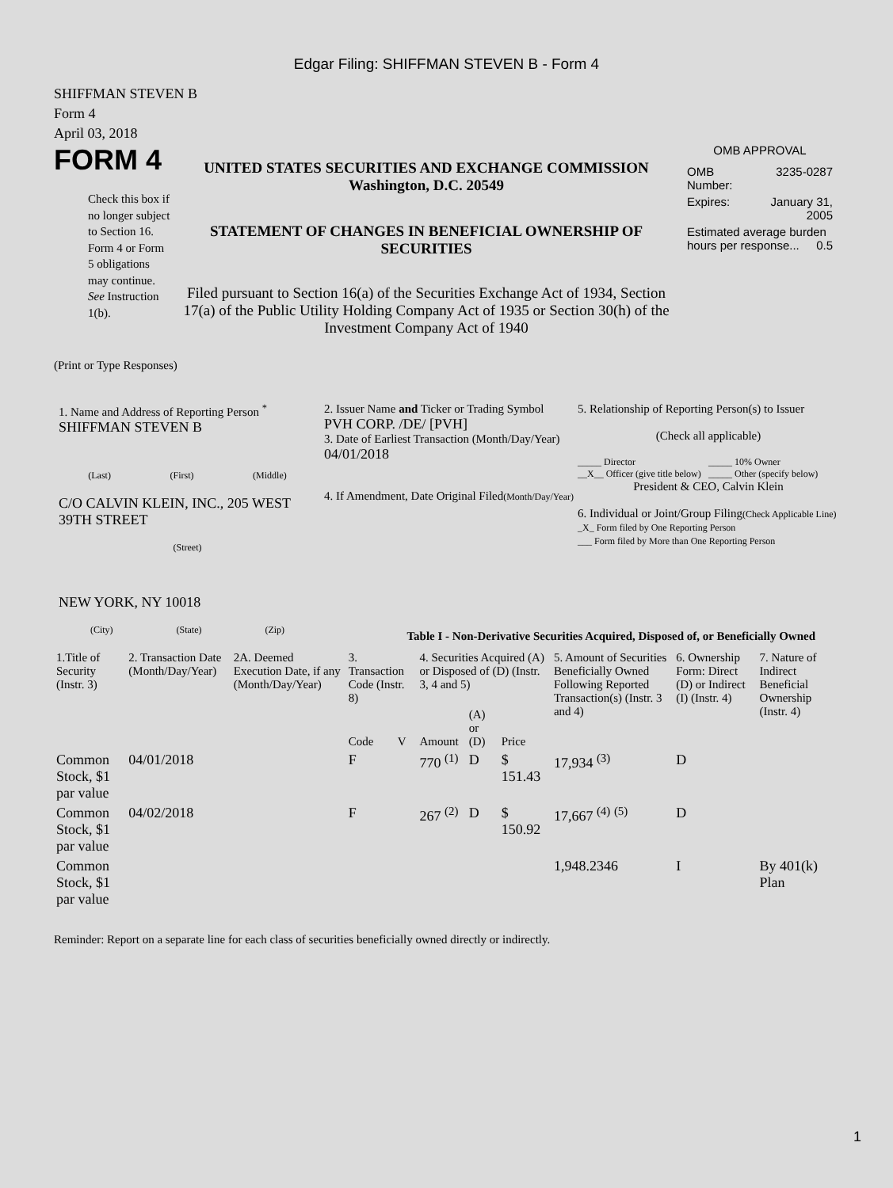Edgar Filing: SHIFFMAN STEVEN B - Form 4
SHIFFMAN STEVEN B
Form 4
April 03, 2018
FORM 4
Check this box if no longer subject to Section 16. Form 4 or Form 5 obligations may continue. See Instruction 1(b).
UNITED STATES SECURITIES AND EXCHANGE COMMISSION
Washington, D.C. 20549
STATEMENT OF CHANGES IN BENEFICIAL OWNERSHIP OF SECURITIES
Filed pursuant to Section 16(a) of the Securities Exchange Act of 1934, Section 17(a) of the Public Utility Holding Company Act of 1935 or Section 30(h) of the Investment Company Act of 1940
OMB APPROVAL
| OMB Number: | 3235-0287 |
| Expires: | January 31, 2005 |
| Estimated average burden hours per response... 0.5 | |
(Print or Type Responses)
1. Name and Address of Reporting Person <sup>*</sup>
SHIFFMAN STEVEN B
(Last) (First) (Middle)
C/O CALVIN KLEIN, INC., 205 WEST 39TH STREET
(Street)
NEW YORK, NY 10018
(City) (State) (Zip)
2. Issuer Name and Ticker or Trading Symbol
PVH CORP. /DE/ [PVH]
3. Date of Earliest Transaction (Month/Day/Year)
04/01/2018
4. If Amendment, Date Original Filed(Month/Day/Year)
5. Relationship of Reporting Person(s) to Issuer
(Check all applicable)
_____ Director _____ 10% Owner __X__ Officer (give title below) _____ Other (specify below)
President & CEO, Calvin Klein
6. Individual or Joint/Group Filing(Check Applicable Line)
_X_ Form filed by One Reporting Person
___ Form filed by More than One Reporting Person
Table I - Non-Derivative Securities Acquired, Disposed of, or Beneficially Owned
| 1.Title of Security (Instr. 3) | 2. Transaction Date (Month/Day/Year) | 2A. Deemed Execution Date, if any (Month/Day/Year) | 3. Transaction Code (Instr. 8) | | 4. Securities Acquired (A) or Disposed of (D) (Instr. 3, 4 and 5) | | | 5. Amount of Securities Beneficially Owned Following Reported Transaction(s) (Instr. 3 and 4) | 6. Ownership Form: Direct (D) or Indirect (I) (Instr. 4) | 7. Nature of Indirect Beneficial Ownership (Instr. 4) |
| --- | --- | --- | --- | --- | --- | --- | --- | --- | --- | --- |
| | | | Code | V | Amount | (A) or (D) | Price | | | |
| Common Stock, $1 par value | 04/01/2018 | | F | | 770 <sup>(1)</sup> | D | $ 151.43 | 17,934 <sup>(3)</sup> | D | |
| Common Stock, $1 par value | 04/02/2018 | | F | | 267 <sup>(2)</sup> | D | $ 150.92 | 17,667 <sup>(4)</sup> <sup>(5)</sup> | D | |
| Common Stock, $1 par value | | | | | | | | 1,948.2346 | I | By 401(k) Plan |
Reminder: Report on a separate line for each class of securities beneficially owned directly or indirectly.
1